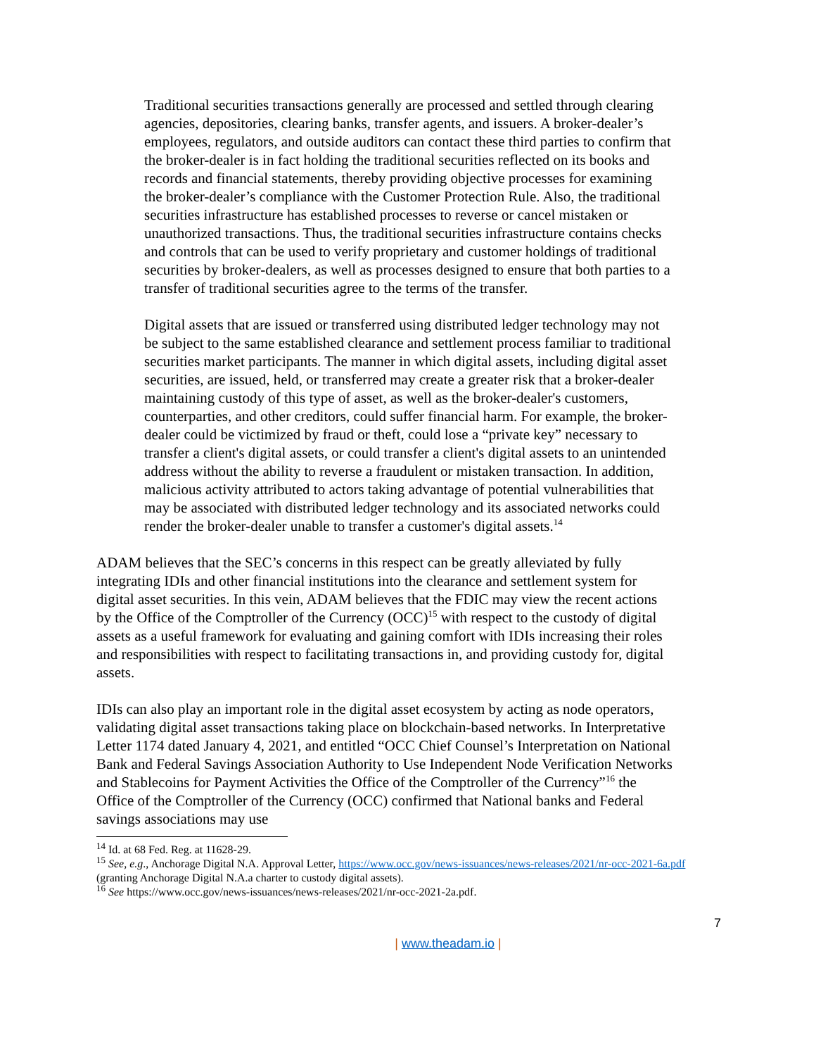Traditional securities transactions generally are processed and settled through clearing agencies, depositories, clearing banks, transfer agents, and issuers. A broker-dealer’s employees, regulators, and outside auditors can contact these third parties to confirm that the broker-dealer is in fact holding the traditional securities reflected on its books and records and financial statements, thereby providing objective processes for examining the broker-dealer’s compliance with the Customer Protection Rule. Also, the traditional securities infrastructure has established processes to reverse or cancel mistaken or unauthorized transactions. Thus, the traditional securities infrastructure contains checks and controls that can be used to verify proprietary and customer holdings of traditional securities by broker-dealers, as well as processes designed to ensure that both parties to a transfer of traditional securities agree to the terms of the transfer.
Digital assets that are issued or transferred using distributed ledger technology may not be subject to the same established clearance and settlement process familiar to traditional securities market participants. The manner in which digital assets, including digital asset securities, are issued, held, or transferred may create a greater risk that a broker-dealer maintaining custody of this type of asset, as well as the broker-dealer's customers, counterparties, and other creditors, could suffer financial harm. For example, the broker-dealer could be victimized by fraud or theft, could lose a “private key” necessary to transfer a client's digital assets, or could transfer a client's digital assets to an unintended address without the ability to reverse a fraudulent or mistaken transaction. In addition, malicious activity attributed to actors taking advantage of potential vulnerabilities that may be associated with distributed ledger technology and its associated networks could render the broker-dealer unable to transfer a customer's digital assets.<sup>14</sup>
ADAM believes that the SEC’s concerns in this respect can be greatly alleviated by fully integrating IDIs and other financial institutions into the clearance and settlement system for digital asset securities. In this vein, ADAM believes that the FDIC may view the recent actions by the Office of the Comptroller of the Currency (OCC)<sup>15</sup> with respect to the custody of digital assets as a useful framework for evaluating and gaining comfort with IDIs increasing their roles and responsibilities with respect to facilitating transactions in, and providing custody for, digital assets.
IDIs can also play an important role in the digital asset ecosystem by acting as node operators, validating digital asset transactions taking place on blockchain-based networks. In Interpretative Letter 1174 dated January 4, 2021, and entitled “OCC Chief Counsel’s Interpretation on National Bank and Federal Savings Association Authority to Use Independent Node Verification Networks and Stablecoins for Payment Activities the Office of the Comptroller of the Currency”<sup>16</sup> the Office of the Comptroller of the Currency (OCC) confirmed that National banks and Federal savings associations may use
<sup>14</sup> Id. at 68 Fed. Reg. at 11628-29.
<sup>15</sup> See, e.g., Anchorage Digital N.A. Approval Letter, https://www.occ.gov/news-issuances/news-releases/2021/nr-occ-2021-6a.pdf (granting Anchorage Digital N.A.a charter to custody digital assets).
<sup>16</sup> See https://www.occ.gov/news-issuances/news-releases/2021/nr-occ-2021-2a.pdf.
7
| www.theadam.io |